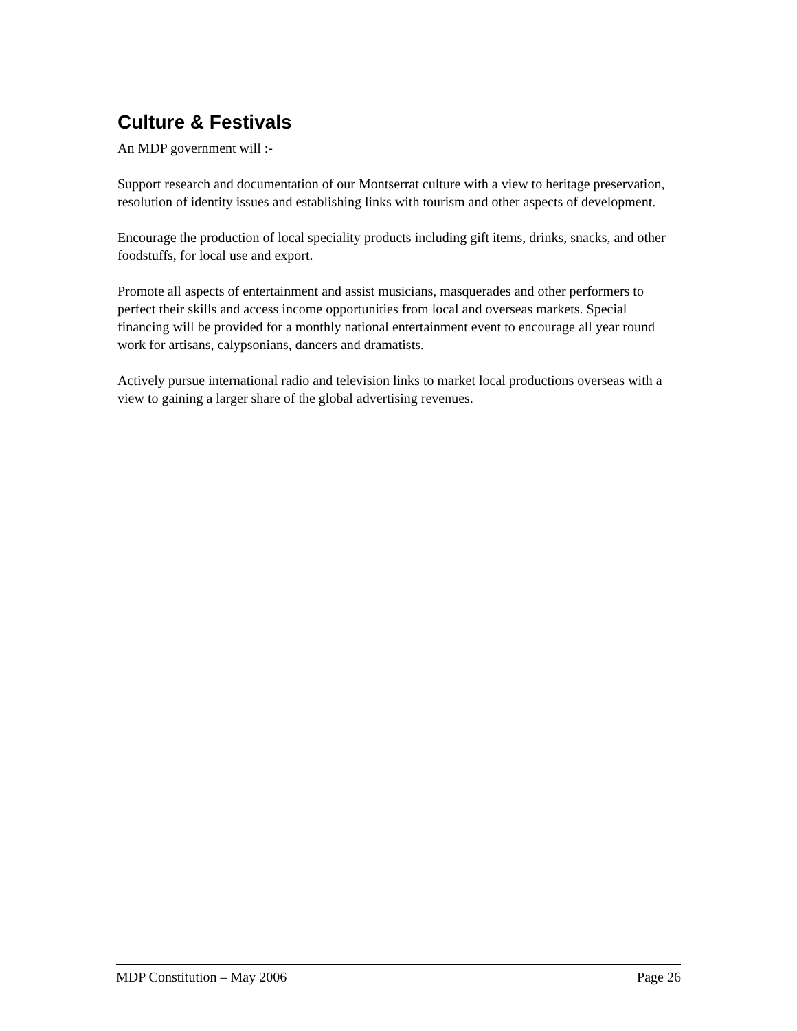Culture & Festivals
An MDP government will :-
Support research and documentation of our Montserrat culture with a view to heritage preservation, resolution of identity issues and establishing links with tourism and other aspects of development.
Encourage the production of local speciality products including gift items, drinks, snacks, and other foodstuffs, for local use and export.
Promote all aspects of entertainment and assist musicians, masquerades and other performers to perfect their skills and access income opportunities from local and overseas markets. Special financing will be provided for a monthly national entertainment event to encourage all year round work for artisans, calypsonians, dancers and dramatists.
Actively pursue international radio and television links to market local productions overseas with a view to gaining a larger share of the global advertising revenues.
MDP Constitution – May 2006 Page 26